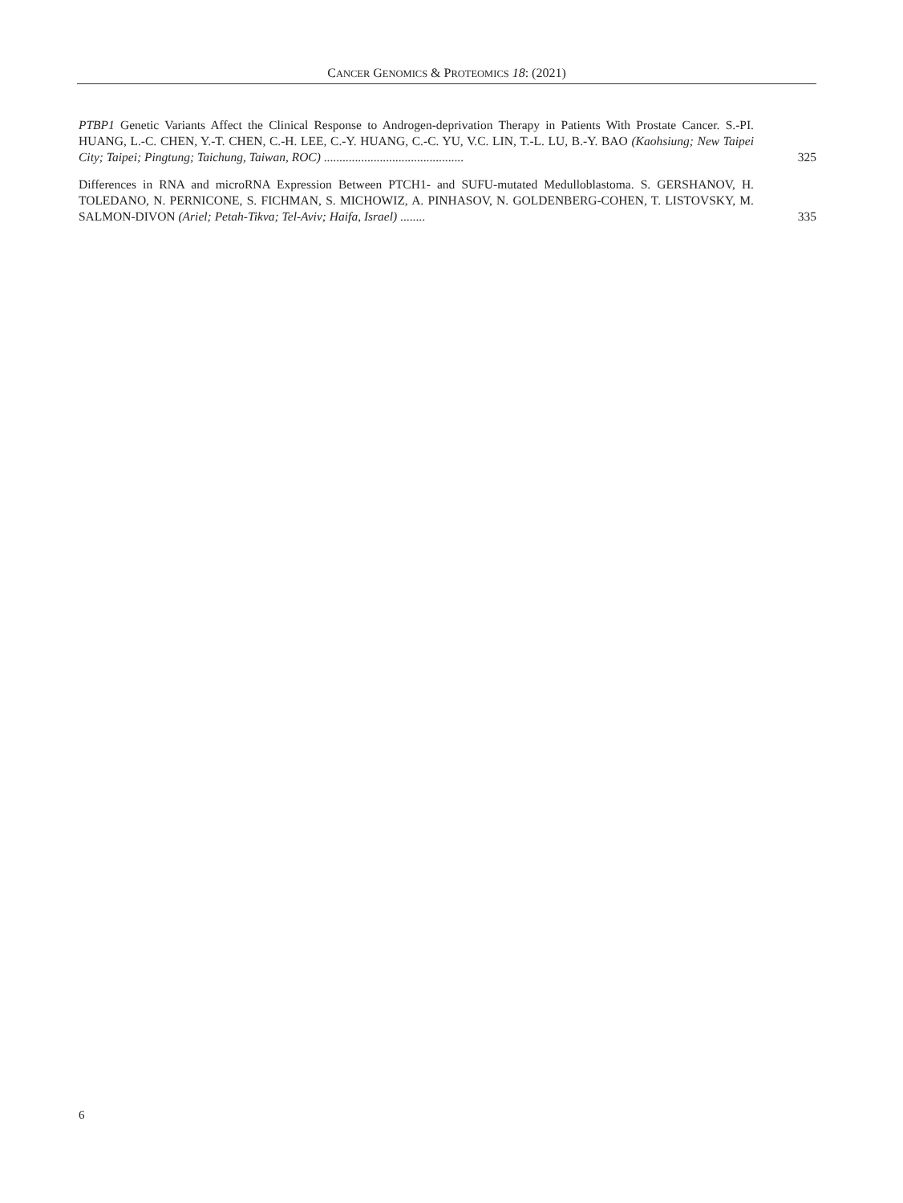CANCER GENOMICS & PROTEOMICS 18: (2021)
PTBP1 Genetic Variants Affect the Clinical Response to Androgen-deprivation Therapy in Patients With Prostate Cancer. S.-PI. HUANG, L.-C. CHEN, Y.-T. CHEN, C.-H. LEE, C.-Y. HUANG, C.-C. YU, V.C. LIN, T.-L. LU, B.-Y. BAO (Kaohsiung; New Taipei City; Taipei; Pingtung; Taichung, Taiwan, ROC) .............................................
325
Differences in RNA and microRNA Expression Between PTCH1- and SUFU-mutated Medulloblastoma. S. GERSHANOV, H. TOLEDANO, N. PERNICONE, S. FICHMAN, S. MICHOWIZ, A. PINHASOV, N. GOLDENBERG-COHEN, T. LISTOVSKY, M. SALMON-DIVON (Ariel; Petah-Tikva; Tel-Aviv; Haifa, Israel) ........
335
6